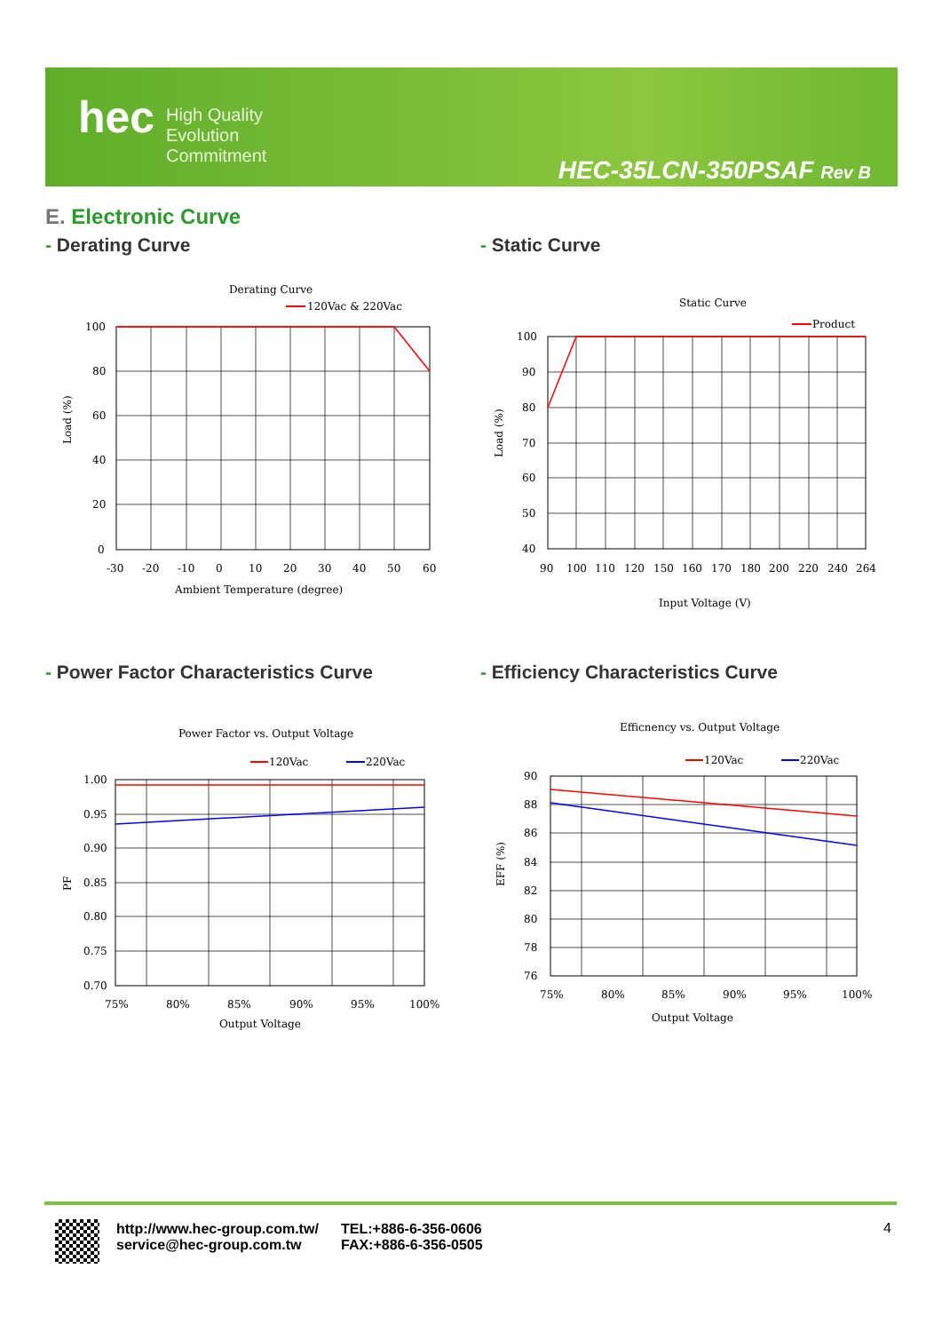hec
High Quality
Evolution
Commitment
HEC-35LCN-350PSAF Rev B
E. Electronic Curve
- Derating Curve - Static Curve
- Power Factor Characteristics Curve
- Efficiency Characteristics Curve
Derating Curve
120Vac & 220Vac
100
80
60
40
20
0
-30
-20
-10
0
10
20
30
40
50
60
Ambient Temperature (degree)
Load (%)
Static Curve
Product
100
90
80
70
60
50
40
90
100
110
120
150
160
170
180
200
220
240
264
Input Voltage (V)
Load (%)
Power Factor vs. Output Voltage
120Vac
220Vac
1.00
0.95
0.90
0.85
0.80
0.75
0.70
75%
80%
85%
90%
95%
100%
Output Voltage
PF
Efficnency vs. Output Voltage
120Vac
220Vac
90
88
86
84
82
80
78
76
75%
80%
85%
90%
95%
100%
Output Voltage
EFF (%)
http://www.hec-group.com.tw/
service@hec-group.com.tw
TEL:+886-6-356-0606
FAX:+886-6-356-0505
4